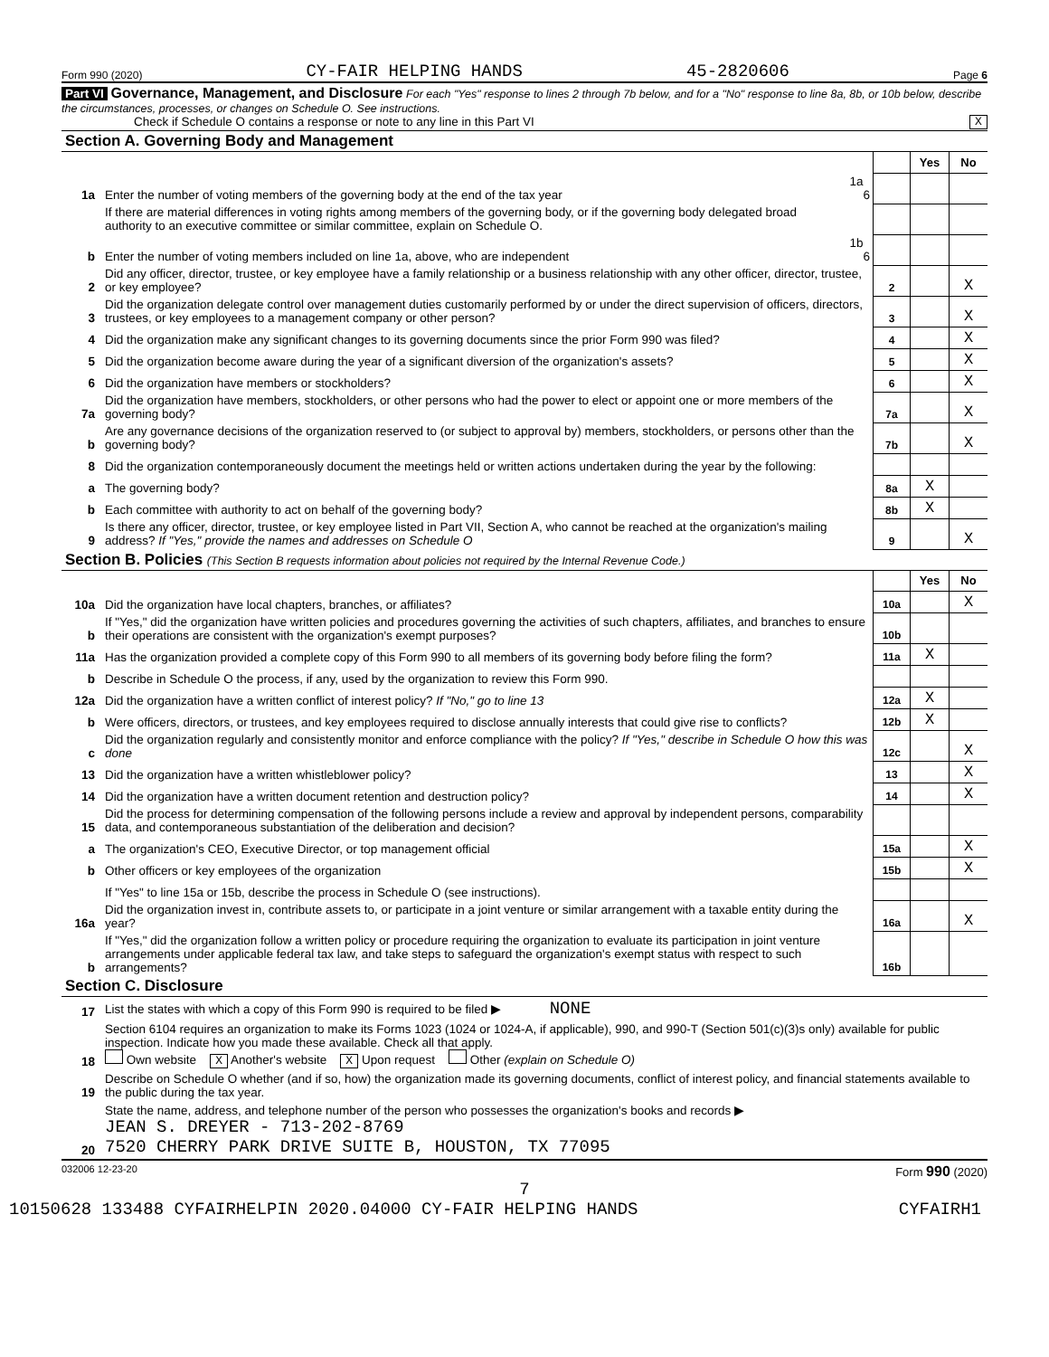Form 990 (2020) CY-FAIR HELPING HANDS 45-2820606 Page 6
Part VI Governance, Management, and Disclosure For each "Yes" response to lines 2 through 7b below, and for a "No" response to line 8a, 8b, or 10b below, describe the circumstances, processes, or changes on Schedule O. See instructions.
Check if Schedule O contains a response or note to any line in this Part VI X
Section A. Governing Body and Management
| | | | | Yes | No |
| 1a | Enter the number of voting members of the governing body at the end of the tax year | 1a 6 | | | |
| | If there are material differences in voting rights among members of the governing body, or if the governing body delegated broad authority to an executive committee or similar committee, explain on Schedule O. | | | | |
| b | Enter the number of voting members included on line 1a, above, who are independent | 1b 6 | | | |
| 2 | Did any officer, director, trustee, or key employee have a family relationship or a business relationship with any other officer, director, trustee, or key employee? | | 2 | | X |
| 3 | Did the organization delegate control over management duties customarily performed by or under the direct supervision of officers, directors, trustees, or key employees to a management company or other person? | | 3 | | X |
| 4 | Did the organization make any significant changes to its governing documents since the prior Form 990 was filed? | | 4 | | X |
| 5 | Did the organization become aware during the year of a significant diversion of the organization's assets? | | 5 | | X |
| 6 | Did the organization have members or stockholders? | | 6 | | X |
| 7a | Did the organization have members, stockholders, or other persons who had the power to elect or appoint one or more members of the governing body? | | 7a | | X |
| b | Are any governance decisions of the organization reserved to (or subject to approval by) members, stockholders, or persons other than the governing body? | | 7b | | X |
| 8 | Did the organization contemporaneously document the meetings held or written actions undertaken during the year by the following: | | | | |
| a | The governing body? | | 8a | X | |
| b | Each committee with authority to act on behalf of the governing body? | | 8b | X | |
| 9 | Is there any officer, director, trustee, or key employee listed in Part VII, Section A, who cannot be reached at the organization's mailing address? If "Yes," provide the names and addresses on Schedule O | | 9 | | X |
Section B. Policies (This Section B requests information about policies not required by the Internal Revenue Code.)
| | | | Yes | No |
| 10a | Did the organization have local chapters, branches, or affiliates? | 10a | | X |
| b | If "Yes," did the organization have written policies and procedures governing the activities of such chapters, affiliates, and branches to ensure their operations are consistent with the organization's exempt purposes? | 10b | | |
| 11a | Has the organization provided a complete copy of this Form 990 to all members of its governing body before filing the form? | 11a | X | |
| b | Describe in Schedule O the process, if any, used by the organization to review this Form 990. | | | |
| 12a | Did the organization have a written conflict of interest policy? If "No," go to line 13 | 12a | X | |
| b | Were officers, directors, or trustees, and key employees required to disclose annually interests that could give rise to conflicts? | 12b | X | |
| c | Did the organization regularly and consistently monitor and enforce compliance with the policy? If "Yes," describe in Schedule O how this was done | 12c | | X |
| 13 | Did the organization have a written whistleblower policy? | 13 | | X |
| 14 | Did the organization have a written document retention and destruction policy? | 14 | | X |
| 15 | Did the process for determining compensation of the following persons include a review and approval by independent persons, comparability data, and contemporaneous substantiation of the deliberation and decision? | | | |
| a | The organization's CEO, Executive Director, or top management official | 15a | | X |
| b | Other officers or key employees of the organization | 15b | | X |
| | If "Yes" to line 15a or 15b, describe the process in Schedule O (see instructions). | | | |
| 16a | Did the organization invest in, contribute assets to, or participate in a joint venture or similar arrangement with a taxable entity during the year? | 16a | | X |
| b | If "Yes," did the organization follow a written policy or procedure requiring the organization to evaluate its participation in joint venture arrangements under applicable federal tax law, and take steps to safeguard the organization's exempt status with respect to such arrangements? | 16b | | |
Section C. Disclosure
| 17 | List the states with which a copy of this Form 990 is required to be filed ▶ NONE |
| 18 | Section 6104 requires an organization to make its Forms 1023 (1024 or 1024-A, if applicable), 990, and 990-T (Section 501(c)(3)s only) available for public inspection. Indicate how you made these available. Check all that apply. Own website X Another's website X Upon request Other (explain on Schedule O) |
| 19 | Describe on Schedule O whether (and if so, how) the organization made its governing documents, conflict of interest policy, and financial statements available to the public during the tax year. |
| 20 | State the name, address, and telephone number of the person who possesses the organization's books and records ▶ JEAN S. DREYER - 713-202-8769 7520 CHERRY PARK DRIVE SUITE B, HOUSTON, TX 77095 |
032006 12-23-20 Form 990 (2020)
7
10150628 133488 CYFAIRHELPIN 2020.04000 CY-FAIR HELPING HANDS CYFAIRH1